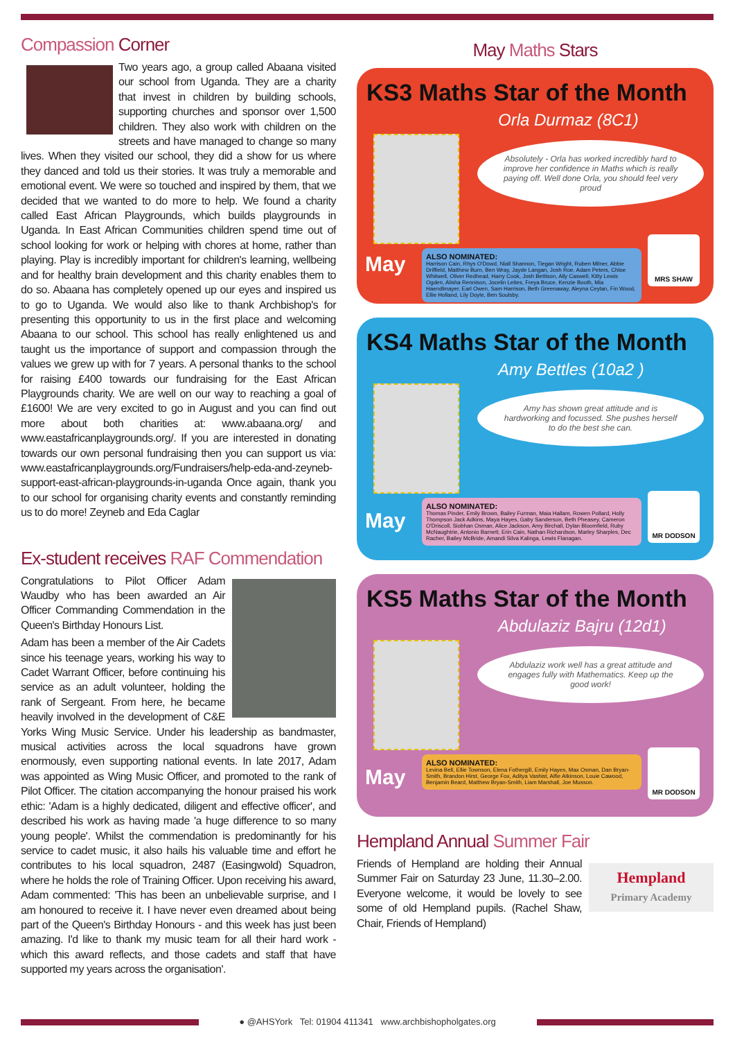Compassion Corner
Two years ago, a group called Abaana visited our school from Uganda. They are a charity that invest in children by building schools, supporting churches and sponsor over 1,500 children. They also work with children on the streets and have managed to change so many lives. When they visited our school, they did a show for us where they danced and told us their stories. It was truly a memorable and emotional event. We were so touched and inspired by them, that we decided that we wanted to do more to help. We found a charity called East African Playgrounds, which builds playgrounds in Uganda. In East African Communities children spend time out of school looking for work or helping with chores at home, rather than playing. Play is incredibly important for children's learning, wellbeing and for healthy brain development and this charity enables them to do so. Abaana has completely opened up our eyes and inspired us to go to Uganda. We would also like to thank Archbishop's for presenting this opportunity to us in the first place and welcoming Abaana to our school. This school has really enlightened us and taught us the importance of support and compassion through the values we grew up with for 7 years. A personal thanks to the school for raising £400 towards our fundraising for the East African Playgrounds charity. We are well on our way to reaching a goal of £1600! We are very excited to go in August and you can find out more about both charities at: www.abaana.org/ and www.eastafricanplaygrounds.org/. If you are interested in donating towards our own personal fundraising then you can support us via: www.eastafricanplaygrounds.org/Fundraisers/help-eda-and-zeyneb-support-east-african-playgrounds-in-uganda Once again, thank you to our school for organising charity events and constantly reminding us to do more! Zeyneb and Eda Caglar
Ex-student receives RAF Commendation
Congratulations to Pilot Officer Adam Waudby who has been awarded an Air Officer Commanding Commendation in the Queen's Birthday Honours List.
Adam has been a member of the Air Cadets since his teenage years, working his way to Cadet Warrant Officer, before continuing his service as an adult volunteer, holding the rank of Sergeant. From here, he became heavily involved in the development of C&E Yorks Wing Music Service. Under his leadership as bandmaster, musical activities across the local squadrons have grown enormously, even supporting national events. In late 2017, Adam was appointed as Wing Music Officer, and promoted to the rank of Pilot Officer. The citation accompanying the honour praised his work ethic: 'Adam is a highly dedicated, diligent and effective officer', and described his work as having made 'a huge difference to so many young people'. Whilst the commendation is predominantly for his service to cadet music, it also hails his valuable time and effort he contributes to his local squadron, 2487 (Easingwold) Squadron, where he holds the role of Training Officer. Upon receiving his award, Adam commented: 'This has been an unbelievable surprise, and I am honoured to receive it. I have never even dreamed about being part of the Queen's Birthday Honours - and this week has just been amazing. I'd like to thank my music team for all their hard work - which this award reflects, and those cadets and staff that have supported my years across the organisation'.
May Maths Stars
KS3 Maths Star of the Month
Orla Durmaz (8C1)
Absolutely - Orla has worked incredibly hard to improve her confidence in Maths which is really paying off. Well done Orla, you should feel very proud
ALSO NOMINATED:
Harrison Cain, Rhys O'Dowd, Niall Shannon, Tiegan Wright, Ruben Milner, Abbie Driffield, Matthew Burn, Ben Wray, Jayde Langan, Josh Roe, Adam Peters, Chloe Whitwell, Oliver Redhead, Harry Cook, Josh Bettison, Ally Caswell, Kitty Lewis Ogden, Alisha Rennison, Jocelin Leites, Freya Bruce, Kenzie Booth, Mia Haendlmayer, Earl Owen, Sam Harrison, Beth Greenaway, Aleyna Ceylan, Fin Wood, Ellie Holland, Lily Doyle, Ben Soulsby.
May
MRS SHAW
KS4 Maths Star of the Month
Amy Bettles (10a2 )
Amy has shown great attitude and is hardworking and focussed. She pushes herself to do the best she can.
ALSO NOMINATED:
Thomas Pinder, Emily Brown, Bailey Furman, Maia Hallam, Rowen Pollard, Holly Thompson Jack Adkins, Maya Hayes, Gaby Sanderson, Beth Pheasey, Cameron O'Driscoll, Siobhan Osman, Alice Jackson, Amy Birchall, Dylan Bloomfield, Ruby McNaughtrie, Antonio Barnett, Erin Cain, Nathan Richardson, Marley Sharples, Dec Racher, Bailey McBride, Amandi Silva Kalinga, Lewis Flanagan.
May
MR DODSON
KS5 Maths Star of the Month
Abdulaziz Bajru (12d1)
Abdulaziz work well has a great attitude and engages fully with Mathematics. Keep up the good work!
ALSO NOMINATED:
Levina Bell, Ellie Townson, Elena Fothergill, Emily Hayes, Max Osman, Dan Bryan-Smith, Brandon Hirst, George Fox, Aditya Vashist, Alfie Atkinson, Louie Cawood, Benjamin Beard, Matthew Bryan-Smith, Liam Marshall, Joe Musson.
May
MR DODSON
Hempland Annual Summer Fair
Hempland
Primary Academy
Friends of Hempland are holding their Annual Summer Fair on Saturday 23 June, 11.30–2.00. Everyone welcome, it would be lovely to see some of old Hempland pupils. (Rachel Shaw, Chair, Friends of Hempland)
● @AHSYork Tel: 01904 411341 www.archbishopholgates.org